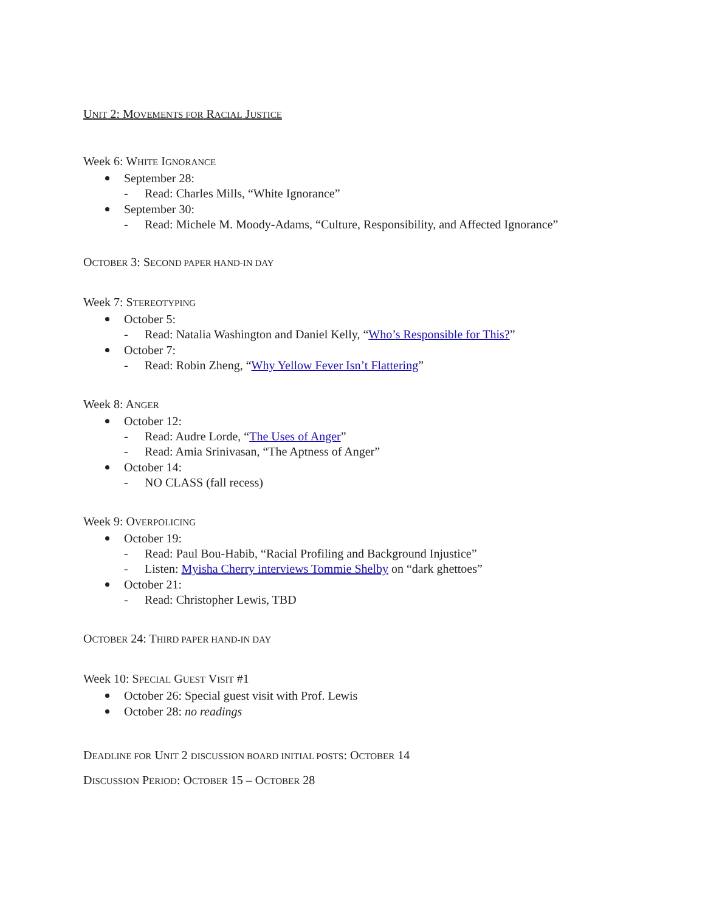UNIT 2: MOVEMENTS FOR RACIAL JUSTICE
Week 6: WHITE IGNORANCE
September 28:
- Read: Charles Mills, “White Ignorance”
September 30:
- Read: Michele M. Moody-Adams, “Culture, Responsibility, and Affected Ignorance”
OCTOBER 3: SECOND PAPER HAND-IN DAY
Week 7: STEREOTYPING
October 5:
- Read: Natalia Washington and Daniel Kelly, “Who’s Responsible for This?”
October 7:
- Read: Robin Zheng, “Why Yellow Fever Isn’t Flattering”
Week 8: ANGER
October 12:
- Read: Audre Lorde, “The Uses of Anger”
- Read: Amia Srinivasan, “The Aptness of Anger”
October 14:
- NO CLASS (fall recess)
Week 9: OVERPOLICING
October 19:
- Read: Paul Bou-Habib, “Racial Profiling and Background Injustice”
- Listen: Myisha Cherry interviews Tommie Shelby on “dark ghettoes”
October 21:
- Read: Christopher Lewis, TBD
OCTOBER 24: THIRD PAPER HAND-IN DAY
Week 10: SPECIAL GUEST VISIT #1
October 26: Special guest visit with Prof. Lewis
October 28: no readings
DEADLINE FOR UNIT 2 DISCUSSION BOARD INITIAL POSTS: OCTOBER 14
DISCUSSION PERIOD: OCTOBER 15 – OCTOBER 28